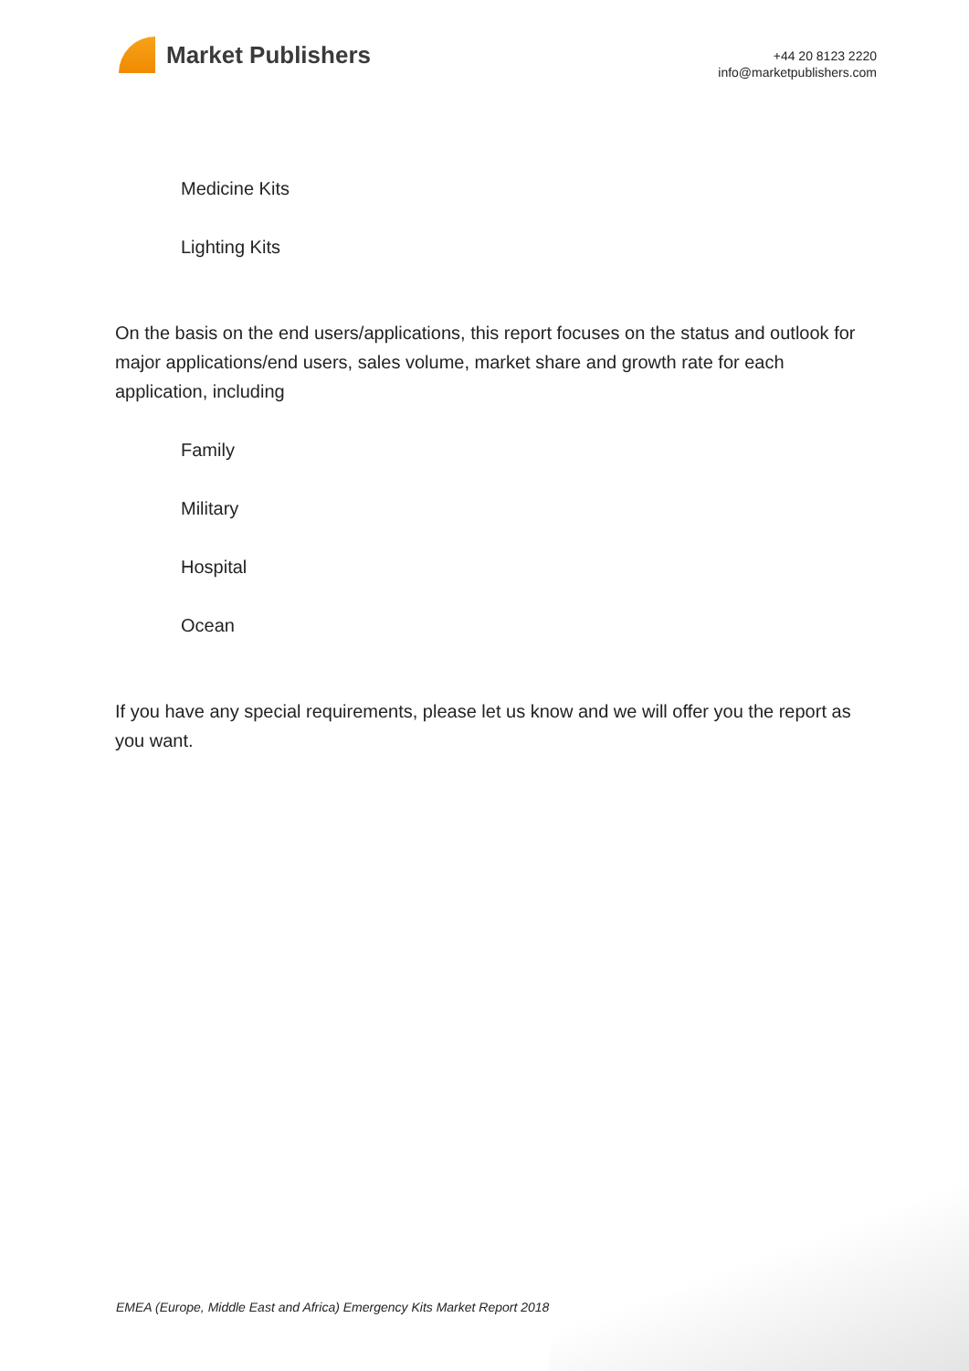Market Publishers
+44 20 8123 2220
info@marketpublishers.com
Medicine Kits
Lighting Kits
On the basis on the end users/applications, this report focuses on the status and outlook for major applications/end users, sales volume, market share and growth rate for each application, including
Family
Military
Hospital
Ocean
If you have any special requirements, please let us know and we will offer you the report as you want.
EMEA (Europe, Middle East and Africa) Emergency Kits Market Report 2018